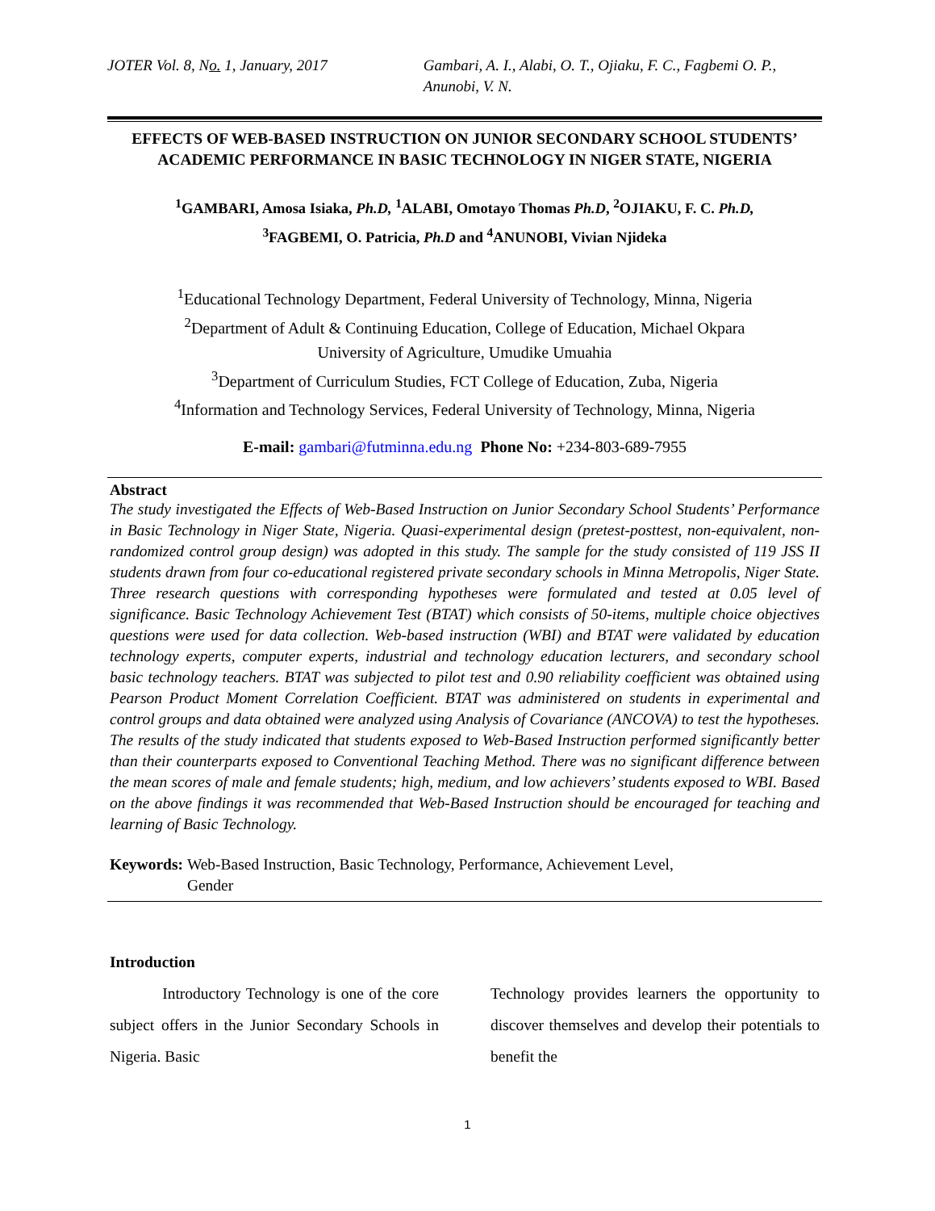JOTER Vol. 8, No. 1, January, 2017 Gambari, A. I., Alabi, O. T., Ojiaku, F. C., Fagbemi O. P., Anunobi, V. N.
EFFECTS OF WEB-BASED INSTRUCTION ON JUNIOR SECONDARY SCHOOL STUDENTS’ ACADEMIC PERFORMANCE IN BASIC TECHNOLOGY IN NIGER STATE, NIGERIA
<sup>1</sup> GAMBARI, Amosa Isiaka, Ph.D, <sup>1</sup>ALABI, Omotayo Thomas Ph.D, <sup>2</sup>OJIAKU, F. C. Ph.D,
<sup>3</sup> FAGBEMI, O. Patricia, Ph.D and <sup>4</sup>ANUNOBI, Vivian Njideka
<sup>1</sup> Educational Technology Department, Federal University of Technology, Minna, Nigeria
<sup>2</sup> Department of Adult & Continuing Education, College of Education, Michael Okpara
University of Agriculture, Umudike Umuahia
<sup>3</sup> Department of Curriculum Studies, FCT College of Education, Zuba, Nigeria
<sup>4</sup> Information and Technology Services, Federal University of Technology, Minna, Nigeria
E-mail: gambari@futminna.edu.ng Phone No: +234-803-689-7955
Abstract
The study investigated the Effects of Web-Based Instruction on Junior Secondary School Students’ Performance in Basic Technology in Niger State, Nigeria. Quasi-experimental design (pretest-posttest, non-equivalent, non-randomized control group design) was adopted in this study. The sample for the study consisted of 119 JSS II students drawn from four co-educational registered private secondary schools in Minna Metropolis, Niger State. Three research questions with corresponding hypotheses were formulated and tested at 0.05 level of significance. Basic Technology Achievement Test (BTAT) which consists of 50-items, multiple choice objectives questions were used for data collection. Web-based instruction (WBI) and BTAT were validated by education technology experts, computer experts, industrial and technology education lecturers, and secondary school basic technology teachers. BTAT was subjected to pilot test and 0.90 reliability coefficient was obtained using Pearson Product Moment Correlation Coefficient. BTAT was administered on students in experimental and control groups and data obtained were analyzed using Analysis of Covariance (ANCOVA) to test the hypotheses. The results of the study indicated that students exposed to Web-Based Instruction performed significantly better than their counterparts exposed to Conventional Teaching Method. There was no significant difference between the mean scores of male and female students; high, medium, and low achievers’ students exposed to WBI. Based on the above findings it was recommended that Web-Based Instruction should be encouraged for teaching and learning of Basic Technology.
Keywords: Web-Based Instruction, Basic Technology, Performance, Achievement Level,
Gender
Introduction
Introductory Technology is one of the core subject offers in the Junior Secondary Schools in Nigeria. Basic
Technology provides learners the opportunity to discover themselves and develop their potentials to benefit the
1